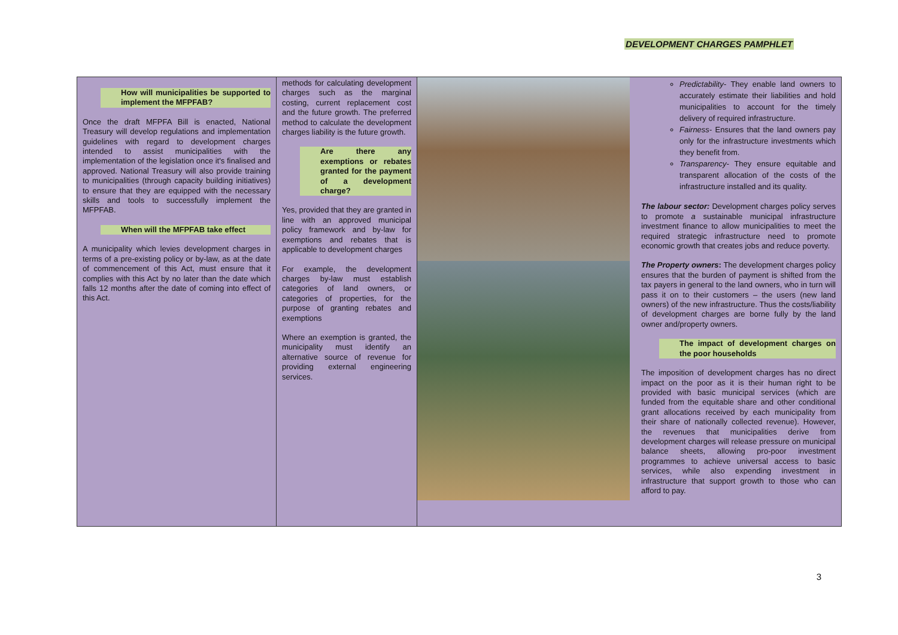DEVELOPMENT CHARGES PAMPHLET
How will municipalities be supported to implement the MFPFAB?
Once the draft MFPFA Bill is enacted, National Treasury will develop regulations and implementation guidelines with regard to development charges intended to assist municipalities with the implementation of the legislation once it's finalised and approved. National Treasury will also provide training to municipalities (through capacity building initiatives) to ensure that they are equipped with the necessary skills and tools to successfully implement the MFPFAB.
When will the MFPFAB take effect
A municipality which levies development charges in terms of a pre-existing policy or by-law, as at the date of commencement of this Act, must ensure that it complies with this Act by no later than the date which falls 12 months after the date of coming into effect of this Act.
methods for calculating development charges such as the marginal costing, current replacement cost and the future growth. The preferred method to calculate the development charges liability is the future growth.
Are there any exemptions or rebates granted for the payment of a development charge?
Yes, provided that they are granted in line with an approved municipal policy framework and by-law for exemptions and rebates that is applicable to development charges
For example, the development charges by-law must establish categories of land owners, or categories of properties, for the purpose of granting rebates and exemptions
Where an exemption is granted, the municipality must identify an alternative source of revenue for providing external engineering services.
Predictability- They enable land owners to accurately estimate their liabilities and hold municipalities to account for the timely delivery of required infrastructure.
Fairness- Ensures that the land owners pay only for the infrastructure investments which they benefit from.
Transparency- They ensure equitable and transparent allocation of the costs of the infrastructure installed and its quality.
The labour sector: Development charges policy serves to promote a sustainable municipal infrastructure investment finance to allow municipalities to meet the required strategic infrastructure need to promote economic growth that creates jobs and reduce poverty.
The Property owners: The development charges policy ensures that the burden of payment is shifted from the tax payers in general to the land owners, who in turn will pass it on to their customers – the users (new land owners) of the new infrastructure. Thus the costs/liability of development charges are borne fully by the land owner and/property owners.
The impact of development charges on the poor households
The imposition of development charges has no direct impact on the poor as it is their human right to be provided with basic municipal services (which are funded from the equitable share and other conditional grant allocations received by each municipality from their share of nationally collected revenue). However, the revenues that municipalities derive from development charges will release pressure on municipal balance sheets, allowing pro-poor investment programmes to achieve universal access to basic services, while also expending investment in infrastructure that support growth to those who can afford to pay.
3